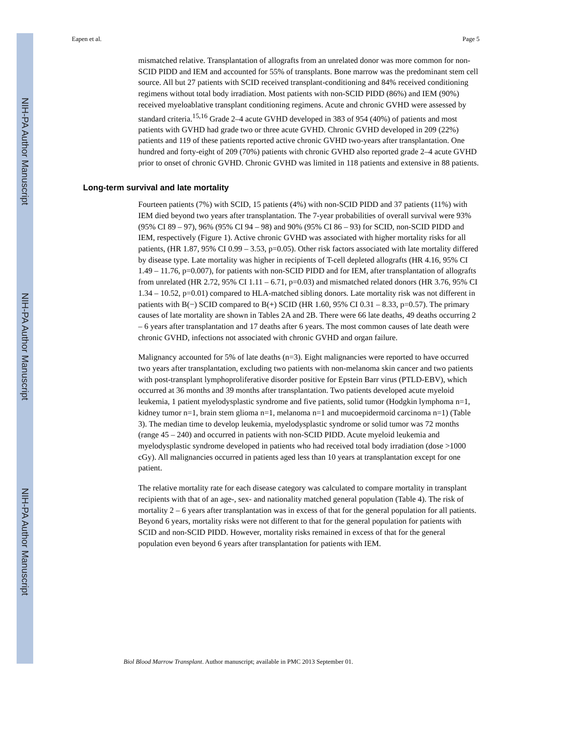NIH-PA Author Manuscript
NIH-PA Author Manuscript
NIH-PA Author Manuscript
Eapen et al. Page 5
mismatched relative. Transplantation of allografts from an unrelated donor was more common for non-SCID PIDD and IEM and accounted for 55% of transplants. Bone marrow was the predominant stem cell source. All but 27 patients with SCID received transplant-conditioning and 84% received conditioning regimens without total body irradiation. Most patients with non-SCID PIDD (86%) and IEM (90%) received myeloablative transplant conditioning regimens. Acute and chronic GVHD were assessed by standard criteria.<sup>15,16</sup> Grade 2–4 acute GVHD developed in 383 of 954 (40%) of patients and most patients with GVHD had grade two or three acute GVHD. Chronic GVHD developed in 209 (22%) patients and 119 of these patients reported active chronic GVHD two-years after transplantation. One hundred and forty-eight of 209 (70%) patients with chronic GVHD also reported grade 2–4 acute GVHD prior to onset of chronic GVHD. Chronic GVHD was limited in 118 patients and extensive in 88 patients.
Long-term survival and late mortality
Fourteen patients (7%) with SCID, 15 patients (4%) with non-SCID PIDD and 37 patients (11%) with IEM died beyond two years after transplantation. The 7-year probabilities of overall survival were 93% (95% CI 89 – 97), 96% (95% CI 94 – 98) and 90% (95% CI 86 – 93) for SCID, non-SCID PIDD and IEM, respectively (Figure 1). Active chronic GVHD was associated with higher mortality risks for all patients, (HR 1.87, 95% CI 0.99 – 3.53, p=0.05). Other risk factors associated with late mortality differed by disease type. Late mortality was higher in recipients of T-cell depleted allografts (HR 4.16, 95% CI 1.49 – 11.76, p=0.007), for patients with non-SCID PIDD and for IEM, after transplantation of allografts from unrelated (HR 2.72, 95% CI 1.11 – 6.71, p=0.03) and mismatched related donors (HR 3.76, 95% CI 1.34 – 10.52, p=0.01) compared to HLA-matched sibling donors. Late mortality risk was not different in patients with B(−) SCID compared to B(+) SCID (HR 1.60, 95% CI 0.31 – 8.33, p=0.57). The primary causes of late mortality are shown in Tables 2A and 2B. There were 66 late deaths, 49 deaths occurring 2 – 6 years after transplantation and 17 deaths after 6 years. The most common causes of late death were chronic GVHD, infections not associated with chronic GVHD and organ failure.
Malignancy accounted for 5% of late deaths (n=3). Eight malignancies were reported to have occurred two years after transplantation, excluding two patients with non-melanoma skin cancer and two patients with post-transplant lymphoproliferative disorder positive for Epstein Barr virus (PTLD-EBV), which occurred at 36 months and 39 months after transplantation. Two patients developed acute myeloid leukemia, 1 patient myelodysplastic syndrome and five patients, solid tumor (Hodgkin lymphoma n=1, kidney tumor n=1, brain stem glioma n=1, melanoma n=1 and mucoepidermoid carcinoma n=1) (Table 3). The median time to develop leukemia, myelodysplastic syndrome or solid tumor was 72 months (range 45 – 240) and occurred in patients with non-SCID PIDD. Acute myeloid leukemia and myelodysplastic syndrome developed in patients who had received total body irradiation (dose >1000 cGy). All malignancies occurred in patients aged less than 10 years at transplantation except for one patient.
The relative mortality rate for each disease category was calculated to compare mortality in transplant recipients with that of an age-, sex- and nationality matched general population (Table 4). The risk of mortality 2 – 6 years after transplantation was in excess of that for the general population for all patients. Beyond 6 years, mortality risks were not different to that for the general population for patients with SCID and non-SCID PIDD. However, mortality risks remained in excess of that for the general population even beyond 6 years after transplantation for patients with IEM.
Biol Blood Marrow Transplant. Author manuscript; available in PMC 2013 September 01.